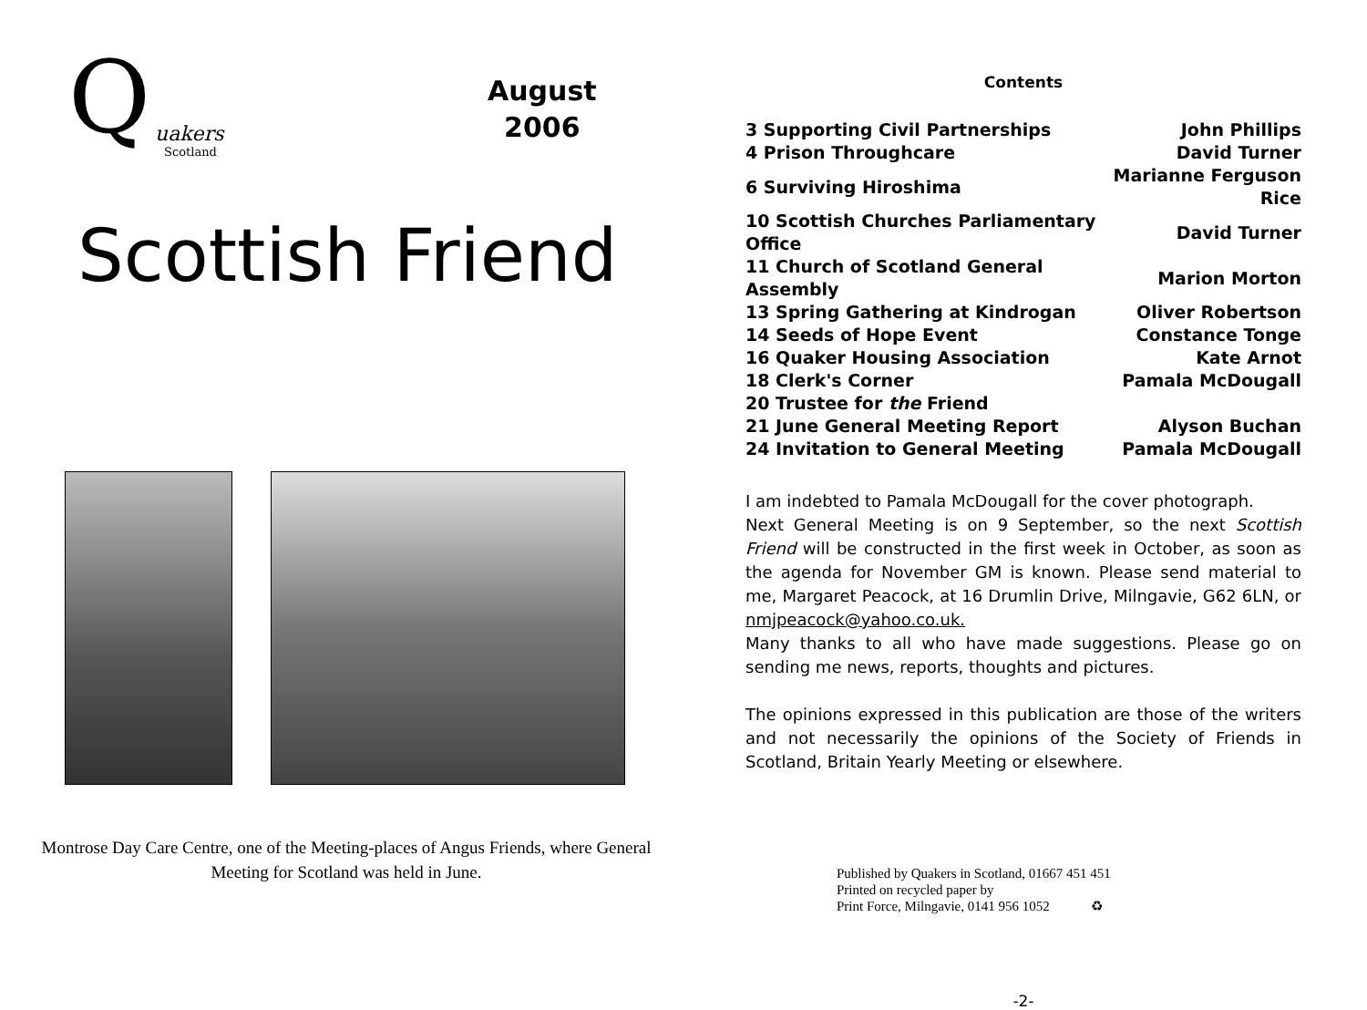Q uakers
Scotland
August
2006
Scottish Friend
Montrose Day Care Centre, one of the Meeting-places of Angus Friends, where General Meeting for Scotland was held in June.
Contents
| 3 Supporting Civil Partnerships | John Phillips |
| 4 Prison Throughcare | David Turner |
| 6 Surviving Hiroshima | Marianne Ferguson Rice |
| 10 Scottish Churches Parliamentary Office | David Turner |
| 11 Church of Scotland General Assembly | Marion Morton |
| 13 Spring Gathering at Kindrogan | Oliver Robertson |
| 14 Seeds of Hope Event | Constance Tonge |
| 16 Quaker Housing Association | Kate Arnot |
| 18 Clerk's Corner | Pamala McDougall |
| 20 Trustee for the Friend | |
| 21 June General Meeting Report | Alyson Buchan |
| 24 Invitation to General Meeting | Pamala McDougall |
I am indebted to Pamala McDougall for the cover photograph.
Next General Meeting is on 9 September, so the next Scottish Friend will be constructed in the first week in October, as soon as the agenda for November GM is known. Please send material to me, Margaret Peacock, at 16 Drumlin Drive, Milngavie, G62 6LN, or nmjpeacock@yahoo.co.uk.
Many thanks to all who have made suggestions. Please go on sending me news, reports, thoughts and pictures.
The opinions expressed in this publication are those of the writers and not necessarily the opinions of the Society of Friends in Scotland, Britain Yearly Meeting or elsewhere.
Published by Quakers in Scotland, 01667 451 451
Printed on recycled paper by
Print Force, Milngavie, 0141 956 1052 ♻
-2-